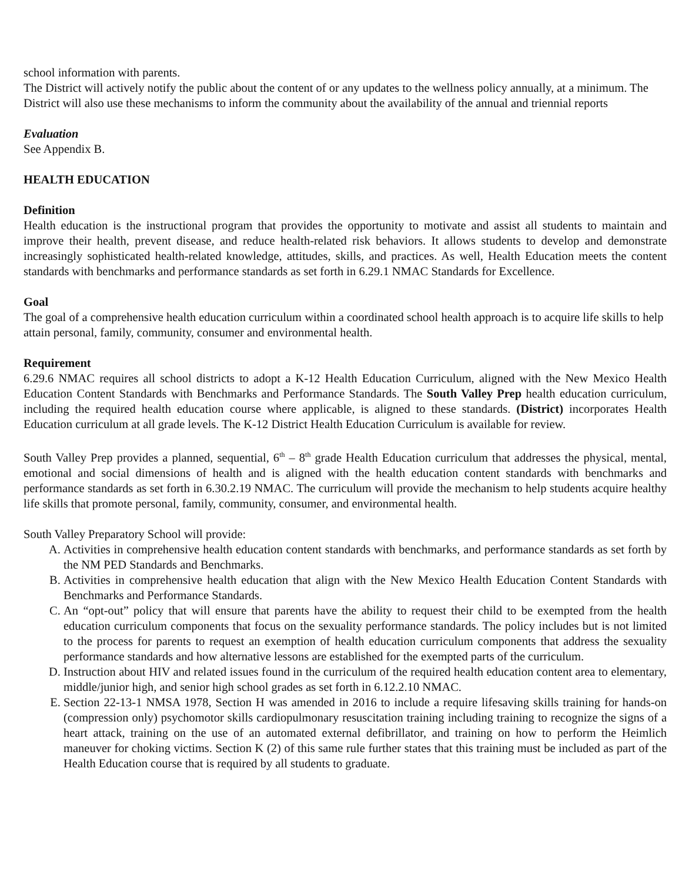school information with parents.
The District will actively notify the public about the content of or any updates to the wellness policy annually, at a minimum. The District will also use these mechanisms to inform the community about the availability of the annual and triennial reports
Evaluation
See Appendix B.
HEALTH EDUCATION
Definition
Health education is the instructional program that provides the opportunity to motivate and assist all students to maintain and improve their health, prevent disease, and reduce health-related risk behaviors. It allows students to develop and demonstrate increasingly sophisticated health-related knowledge, attitudes, skills, and practices. As well, Health Education meets the content standards with benchmarks and performance standards as set forth in 6.29.1 NMAC Standards for Excellence.
Goal
The goal of a comprehensive health education curriculum within a coordinated school health approach is to acquire life skills to help attain personal, family, community, consumer and environmental health.
Requirement
6.29.6 NMAC requires all school districts to adopt a K-12 Health Education Curriculum, aligned with the New Mexico Health Education Content Standards with Benchmarks and Performance Standards. The South Valley Prep health education curriculum, including the required health education course where applicable, is aligned to these standards. (District) incorporates Health Education curriculum at all grade levels. The K-12 District Health Education Curriculum is available for review.
South Valley Prep provides a planned, sequential, 6<sup>th</sup> – 8<sup>th</sup> grade Health Education curriculum that addresses the physical, mental, emotional and social dimensions of health and is aligned with the health education content standards with benchmarks and performance standards as set forth in 6.30.2.19 NMAC. The curriculum will provide the mechanism to help students acquire healthy life skills that promote personal, family, community, consumer, and environmental health.
South Valley Preparatory School will provide:
A. Activities in comprehensive health education content standards with benchmarks, and performance standards as set forth by the NM PED Standards and Benchmarks.
B. Activities in comprehensive health education that align with the New Mexico Health Education Content Standards with Benchmarks and Performance Standards.
C. An “opt-out” policy that will ensure that parents have the ability to request their child to be exempted from the health education curriculum components that focus on the sexuality performance standards. The policy includes but is not limited to the process for parents to request an exemption of health education curriculum components that address the sexuality performance standards and how alternative lessons are established for the exempted parts of the curriculum.
D. Instruction about HIV and related issues found in the curriculum of the required health education content area to elementary, middle/junior high, and senior high school grades as set forth in 6.12.2.10 NMAC.
E. Section 22-13-1 NMSA 1978, Section H was amended in 2016 to include a require lifesaving skills training for hands-on (compression only) psychomotor skills cardiopulmonary resuscitation training including training to recognize the signs of a heart attack, training on the use of an automated external defibrillator, and training on how to perform the Heimlich maneuver for choking victims. Section K (2) of this same rule further states that this training must be included as part of the Health Education course that is required by all students to graduate.